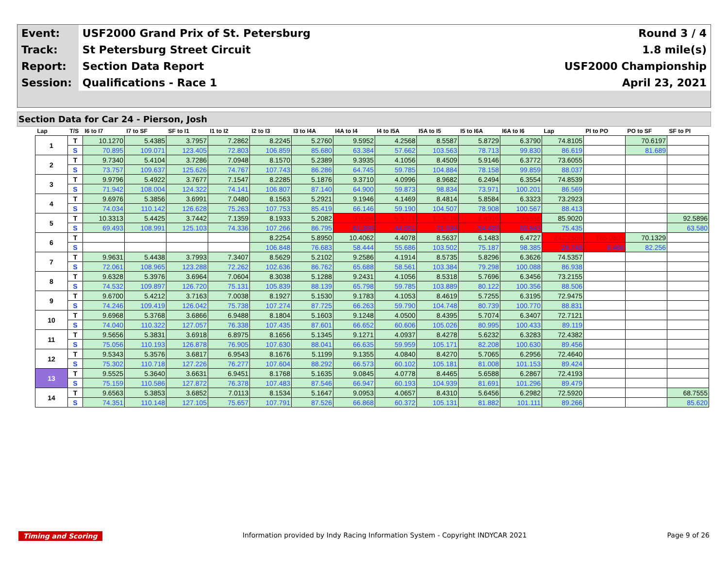| Event: | USF2000 Grand Prix of St. Petersburg | Round 3 / 4 |
| Track: | St Petersburg Street Circuit | 1.8 mile(s) |
| Report: | Section Data Report | USF2000 Championship |
| Session: | Qualifications - Race 1 | April 23, 2021 |
Section Data for Car 24 - Pierson, Josh
| Lap | T/S | I6 to I7 | I7 to SF | SF to I1 | I1 to I2 | I2 to I3 | I3 to I4A | I4A to I4 | I4 to I5A | I5A to I5 | I5 to I6A | I6A to I6 | Lap | PI to PO | PO to SF | SF to PI |
| --- | --- | --- | --- | --- | --- | --- | --- | --- | --- | --- | --- | --- | --- | --- | --- | --- |
| 1 | T | 10.1270 | 5.4385 | 3.7957 | 7.2862 | 8.2245 | 5.2760 | 9.5952 | 4.2568 | 8.5587 | 5.8729 | 6.3790 | 74.8105 | | 70.6197 | |
| | S | 70.895 | 109.071 | 123.405 | 72.803 | 106.859 | 85.680 | 63.384 | 57.662 | 103.563 | 78.713 | 99.830 | 86.619 | | 81.689 | |
| 2 | T | 9.7340 | 5.4104 | 3.7286 | 7.0948 | 8.1570 | 5.2389 | 9.3935 | 4.1056 | 8.4509 | 5.9146 | 6.3772 | 73.6055 | | | |
| | S | 73.757 | 109.637 | 125.626 | 74.767 | 107.743 | 86.286 | 64.745 | 59.785 | 104.884 | 78.158 | 99.859 | 88.037 | | | |
| 3 | T | 9.9796 | 5.4922 | 3.7677 | 7.1547 | 8.2285 | 5.1876 | 9.3710 | 4.0996 | 8.9682 | 6.2494 | 6.3554 | 74.8539 | | | |
| | S | 71.942 | 108.004 | 124.322 | 74.141 | 106.807 | 87.140 | 64.900 | 59.873 | 98.834 | 73.971 | 100.201 | 86.569 | | | |
| 4 | T | 9.6976 | 5.3856 | 3.6991 | 7.0480 | 8.1563 | 5.2921 | 9.1946 | 4.1469 | 8.4814 | 5.8584 | 6.3323 | 73.2923 | | | |
| | S | 74.034 | 110.142 | 126.628 | 75.263 | 107.753 | 85.419 | 66.146 | 59.190 | 104.507 | 78.908 | 100.567 | 88.413 | | | |
| 5 | T | 10.3313 | 5.4425 | 3.7442 | 7.1359 | 8.1933 | 5.2082 | 9.9054 | 5.5721 | 12.3219 | 8.4916 | 9.5556 | 85.9020 | | | 92.5896 |
| | S | 69.493 | 108.991 | 125.103 | 74.336 | 107.266 | 86.795 | 61.399 | 44.051 | 71.934 | 54.439 | 66.643 | 75.435 | | | 63.580 |
| 6 | T | | | | | 8.2254 | 5.8950 | 10.4062 | 4.4078 | 8.5637 | 6.1483 | 6.4727 | 242.2569 | 165.0695 | 70.1329 | |
| | S | | | | | 106.848 | 76.683 | 58.444 | 55.686 | 103.502 | 75.187 | 98.385 | 26.748 | 6.466 | 82.256 | |
| 7 | T | 9.9631 | 5.4438 | 3.7993 | 7.3407 | 8.5629 | 5.2102 | 9.2586 | 4.1914 | 8.5735 | 5.8296 | 6.3626 | 74.5357 | | | |
| | S | 72.061 | 108.965 | 123.288 | 72.262 | 102.636 | 86.762 | 65.688 | 58.561 | 103.384 | 79.298 | 100.088 | 86.938 | | | |
| 8 | T | 9.6328 | 5.3976 | 3.6964 | 7.0604 | 8.3038 | 5.1288 | 9.2431 | 4.1056 | 8.5318 | 5.7696 | 6.3456 | 73.2155 | | | |
| | S | 74.532 | 109.897 | 126.720 | 75.131 | 105.839 | 88.139 | 65.798 | 59.785 | 103.889 | 80.122 | 100.356 | 88.506 | | | |
| 9 | T | 9.6700 | 5.4212 | 3.7163 | 7.0038 | 8.1927 | 5.1530 | 9.1783 | 4.1053 | 8.4619 | 5.7255 | 6.3195 | 72.9475 | | | |
| | S | 74.246 | 109.419 | 126.042 | 75.738 | 107.274 | 87.725 | 66.263 | 59.790 | 104.748 | 80.739 | 100.770 | 88.831 | | | |
| 10 | T | 9.6968 | 5.3768 | 3.6866 | 6.9488 | 8.1804 | 5.1603 | 9.1248 | 4.0500 | 8.4395 | 5.7074 | 6.3407 | 72.7121 | | | |
| | S | 74.040 | 110.322 | 127.057 | 76.338 | 107.435 | 87.601 | 66.652 | 60.606 | 105.026 | 80.995 | 100.433 | 89.119 | | | |
| 11 | T | 9.5656 | 5.3831 | 3.6918 | 6.8975 | 8.1656 | 5.1345 | 9.1271 | 4.0937 | 8.4278 | 5.6232 | 6.3283 | 72.4382 | | | |
| | S | 75.056 | 110.193 | 126.878 | 76.905 | 107.630 | 88.041 | 66.635 | 59.959 | 105.171 | 82.208 | 100.630 | 89.456 | | | |
| 12 | T | 9.5343 | 5.3576 | 3.6817 | 6.9543 | 8.1676 | 5.1199 | 9.1355 | 4.0840 | 8.4270 | 5.7065 | 6.2956 | 72.4640 | | | |
| | S | 75.302 | 110.718 | 127.226 | 76.277 | 107.604 | 88.292 | 66.573 | 60.102 | 105.181 | 81.008 | 101.153 | 89.424 | | | |
| 13 | T | 9.5525 | 5.3640 | 3.6631 | 6.9451 | 8.1768 | 5.1635 | 9.0845 | 4.0778 | 8.4465 | 5.6588 | 6.2867 | 72.4193 | | | |
| | S | 75.159 | 110.586 | 127.872 | 76.378 | 107.483 | 87.546 | 66.947 | 60.193 | 104.939 | 81.691 | 101.296 | 89.479 | | | |
| 14 | T | 9.6563 | 5.3853 | 3.6852 | 7.0113 | 8.1534 | 5.1647 | 9.0953 | 4.0657 | 8.4310 | 5.6456 | 6.2982 | 72.5920 | | | 68.7555 |
| | S | 74.351 | 110.148 | 127.105 | 75.657 | 107.791 | 87.526 | 66.868 | 60.372 | 105.131 | 81.882 | 101.111 | 89.266 | | | 85.620 |
Timing and Scoring Information provided by Indy Racing Information System - Copyright INDYCAR 2021 Page 9 of 26